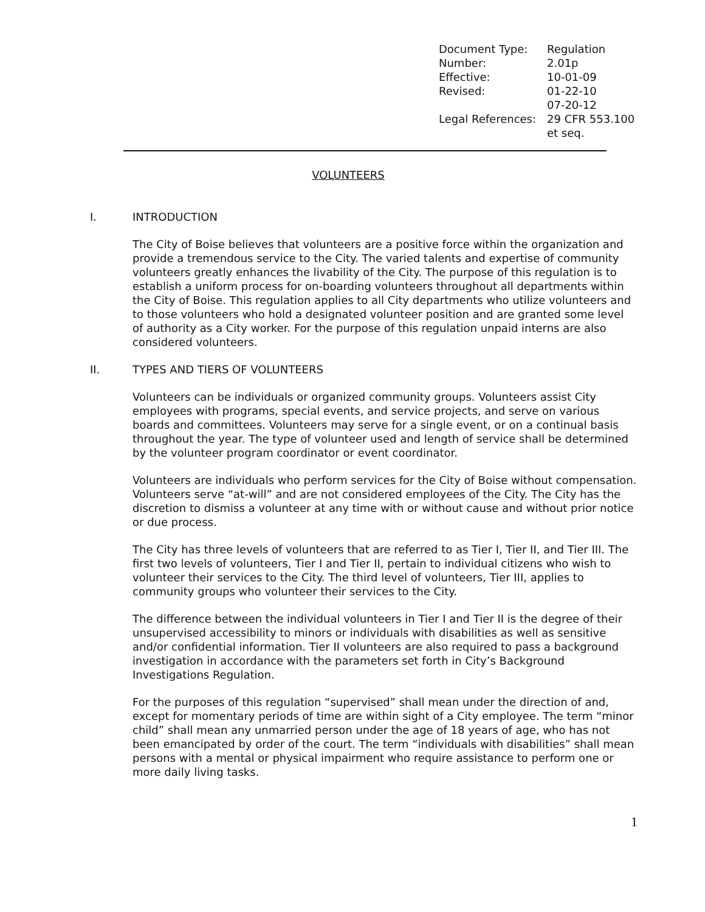| Document Type: | Regulation |
| Number: | 2.01p |
| Effective: | 10-01-09 |
| Revised: | 01-22-10 07-20-12 |
| Legal References: | 29 CFR 553.100 et seq. |
VOLUNTEERS
I. INTRODUCTION
The City of Boise believes that volunteers are a positive force within the organization and provide a tremendous service to the City. The varied talents and expertise of community volunteers greatly enhances the livability of the City. The purpose of this regulation is to establish a uniform process for on-boarding volunteers throughout all departments within the City of Boise. This regulation applies to all City departments who utilize volunteers and to those volunteers who hold a designated volunteer position and are granted some level of authority as a City worker. For the purpose of this regulation unpaid interns are also considered volunteers.
II. TYPES AND TIERS OF VOLUNTEERS
Volunteers can be individuals or organized community groups. Volunteers assist City employees with programs, special events, and service projects, and serve on various boards and committees. Volunteers may serve for a single event, or on a continual basis throughout the year. The type of volunteer used and length of service shall be determined by the volunteer program coordinator or event coordinator.
Volunteers are individuals who perform services for the City of Boise without compensation. Volunteers serve “at-will” and are not considered employees of the City. The City has the discretion to dismiss a volunteer at any time with or without cause and without prior notice or due process.
The City has three levels of volunteers that are referred to as Tier I, Tier II, and Tier III. The first two levels of volunteers, Tier I and Tier II, pertain to individual citizens who wish to volunteer their services to the City. The third level of volunteers, Tier III, applies to community groups who volunteer their services to the City.
The difference between the individual volunteers in Tier I and Tier II is the degree of their unsupervised accessibility to minors or individuals with disabilities as well as sensitive and/or confidential information. Tier II volunteers are also required to pass a background investigation in accordance with the parameters set forth in City’s Background Investigations Regulation.
For the purposes of this regulation “supervised” shall mean under the direction of and, except for momentary periods of time are within sight of a City employee. The term “minor child” shall mean any unmarried person under the age of 18 years of age, who has not been emancipated by order of the court. The term “individuals with disabilities” shall mean persons with a mental or physical impairment who require assistance to perform one or more daily living tasks.
1